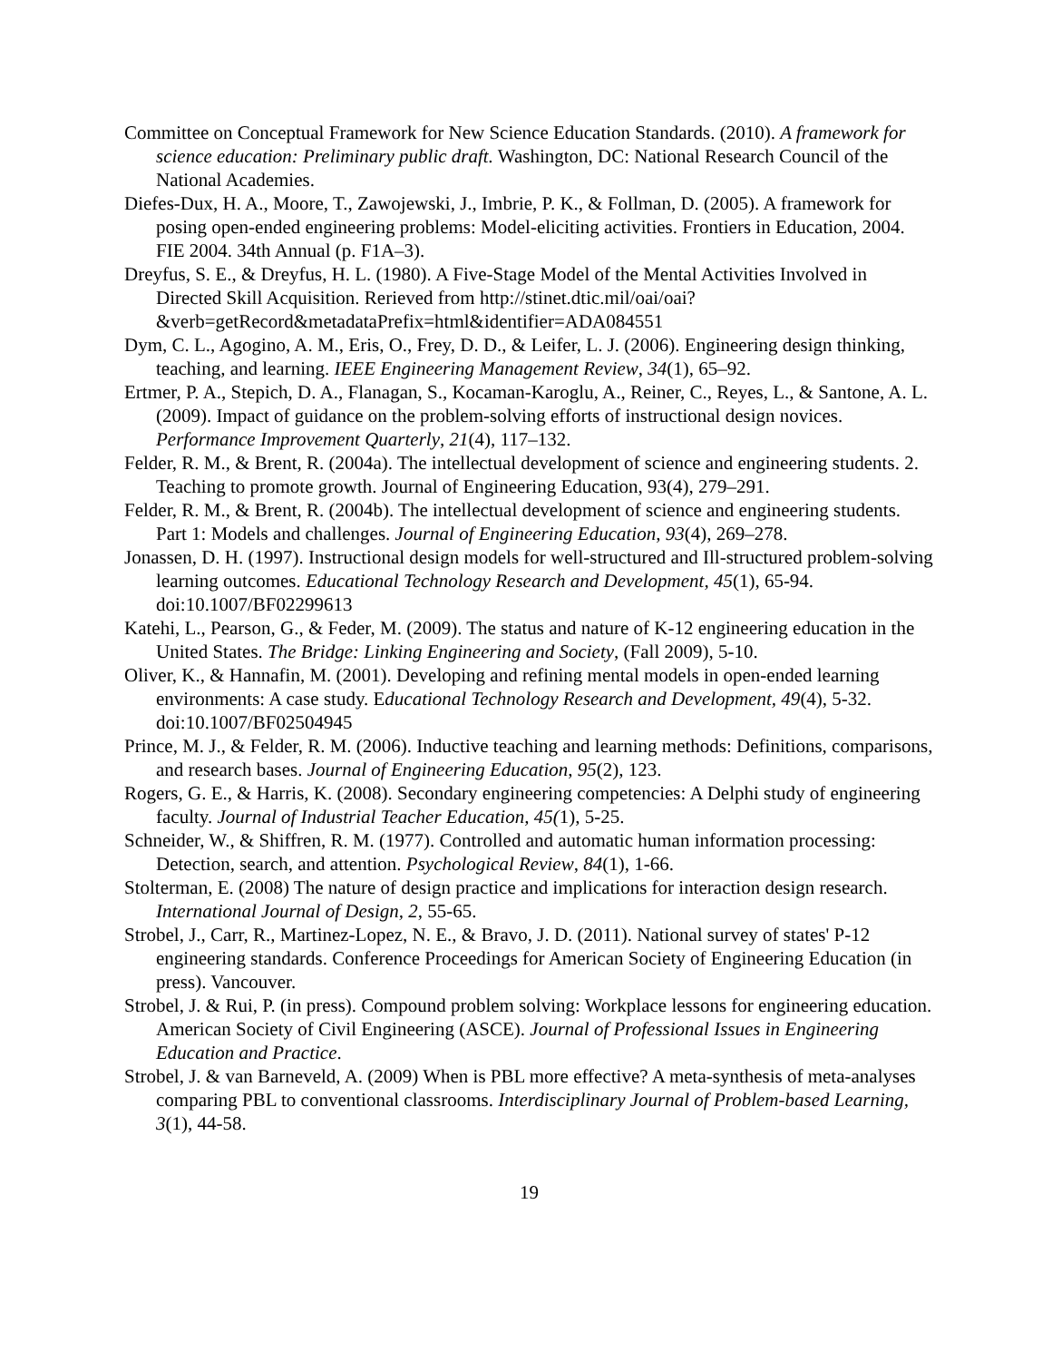Committee on Conceptual Framework for New Science Education Standards. (2010). A framework for science education: Preliminary public draft. Washington, DC: National Research Council of the National Academies.
Diefes-Dux, H. A., Moore, T., Zawojewski, J., Imbrie, P. K., & Follman, D. (2005). A framework for posing open-ended engineering problems: Model-eliciting activities. Frontiers in Education, 2004. FIE 2004. 34th Annual (p. F1A–3).
Dreyfus, S. E., & Dreyfus, H. L. (1980). A Five-Stage Model of the Mental Activities Involved in Directed Skill Acquisition. Rerieved from http://stinet.dtic.mil/oai/oai?&verb=getRecord&metadataPrefix=html&identifier=ADA084551
Dym, C. L., Agogino, A. M., Eris, O., Frey, D. D., & Leifer, L. J. (2006). Engineering design thinking, teaching, and learning. IEEE Engineering Management Review, 34(1), 65–92.
Ertmer, P. A., Stepich, D. A., Flanagan, S., Kocaman-Karoglu, A., Reiner, C., Reyes, L., & Santone, A. L. (2009). Impact of guidance on the problem-solving efforts of instructional design novices. Performance Improvement Quarterly, 21(4), 117–132.
Felder, R. M., & Brent, R. (2004a). The intellectual development of science and engineering students. 2. Teaching to promote growth. Journal of Engineering Education, 93(4), 279–291.
Felder, R. M., & Brent, R. (2004b). The intellectual development of science and engineering students. Part 1: Models and challenges. Journal of Engineering Education, 93(4), 269–278.
Jonassen, D. H. (1997). Instructional design models for well-structured and Ill-structured problem-solving learning outcomes. Educational Technology Research and Development, 45(1), 65-94. doi:10.1007/BF02299613
Katehi, L., Pearson, G., & Feder, M. (2009). The status and nature of K-12 engineering education in the United States. The Bridge: Linking Engineering and Society, (Fall 2009), 5-10.
Oliver, K., & Hannafin, M. (2001). Developing and refining mental models in open-ended learning environments: A case study. Educational Technology Research and Development, 49(4), 5-32. doi:10.1007/BF02504945
Prince, M. J., & Felder, R. M. (2006). Inductive teaching and learning methods: Definitions, comparisons, and research bases. Journal of Engineering Education, 95(2), 123.
Rogers, G. E., & Harris, K. (2008). Secondary engineering competencies: A Delphi study of engineering faculty. Journal of Industrial Teacher Education, 45(1), 5-25.
Schneider, W., & Shiffren, R. M. (1977). Controlled and automatic human information processing: Detection, search, and attention. Psychological Review, 84(1), 1-66.
Stolterman, E. (2008) The nature of design practice and implications for interaction design research. International Journal of Design, 2, 55-65.
Strobel, J., Carr, R., Martinez-Lopez, N. E., & Bravo, J. D. (2011). National survey of states' P-12 engineering standards. Conference Proceedings for American Society of Engineering Education (in press). Vancouver.
Strobel, J. & Rui, P. (in press). Compound problem solving: Workplace lessons for engineering education. American Society of Civil Engineering (ASCE). Journal of Professional Issues in Engineering Education and Practice.
Strobel, J. & van Barneveld, A. (2009) When is PBL more effective? A meta-synthesis of meta-analyses comparing PBL to conventional classrooms. Interdisciplinary Journal of Problem-based Learning, 3(1), 44-58.
19